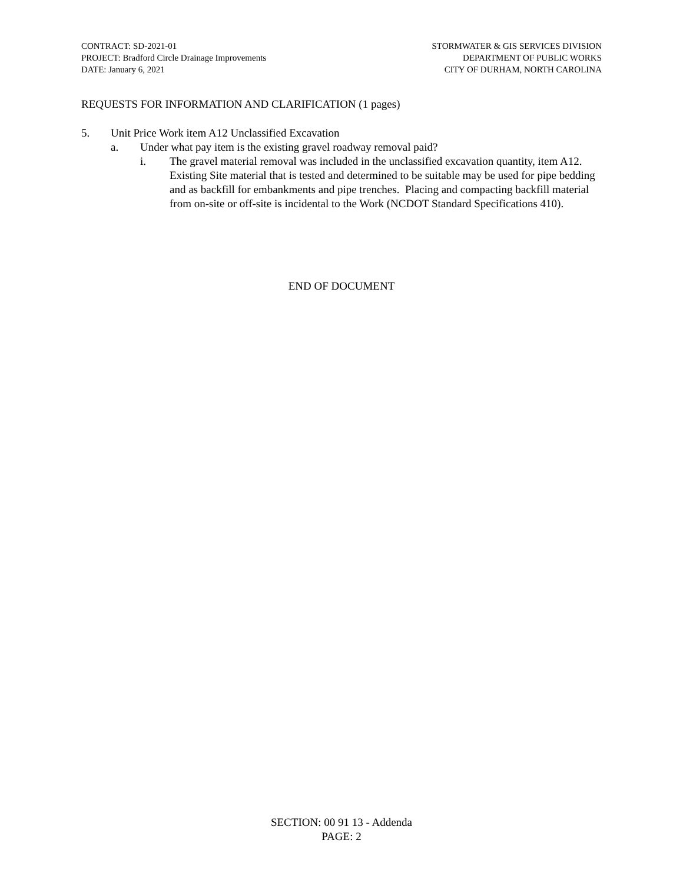CONTRACT: SD-2021-01
PROJECT: Bradford Circle Drainage Improvements
DATE: January 6, 2021
STORMWATER & GIS SERVICES DIVISION
DEPARTMENT OF PUBLIC WORKS
CITY OF DURHAM, NORTH CAROLINA
REQUESTS FOR INFORMATION AND CLARIFICATION (1 pages)
5. Unit Price Work item A12 Unclassified Excavation
a. Under what pay item is the existing gravel roadway removal paid?
i. The gravel material removal was included in the unclassified excavation quantity, item A12. Existing Site material that is tested and determined to be suitable may be used for pipe bedding and as backfill for embankments and pipe trenches. Placing and compacting backfill material from on-site or off-site is incidental to the Work (NCDOT Standard Specifications 410).
END OF DOCUMENT
SECTION: 00 91 13 - Addenda
PAGE: 2